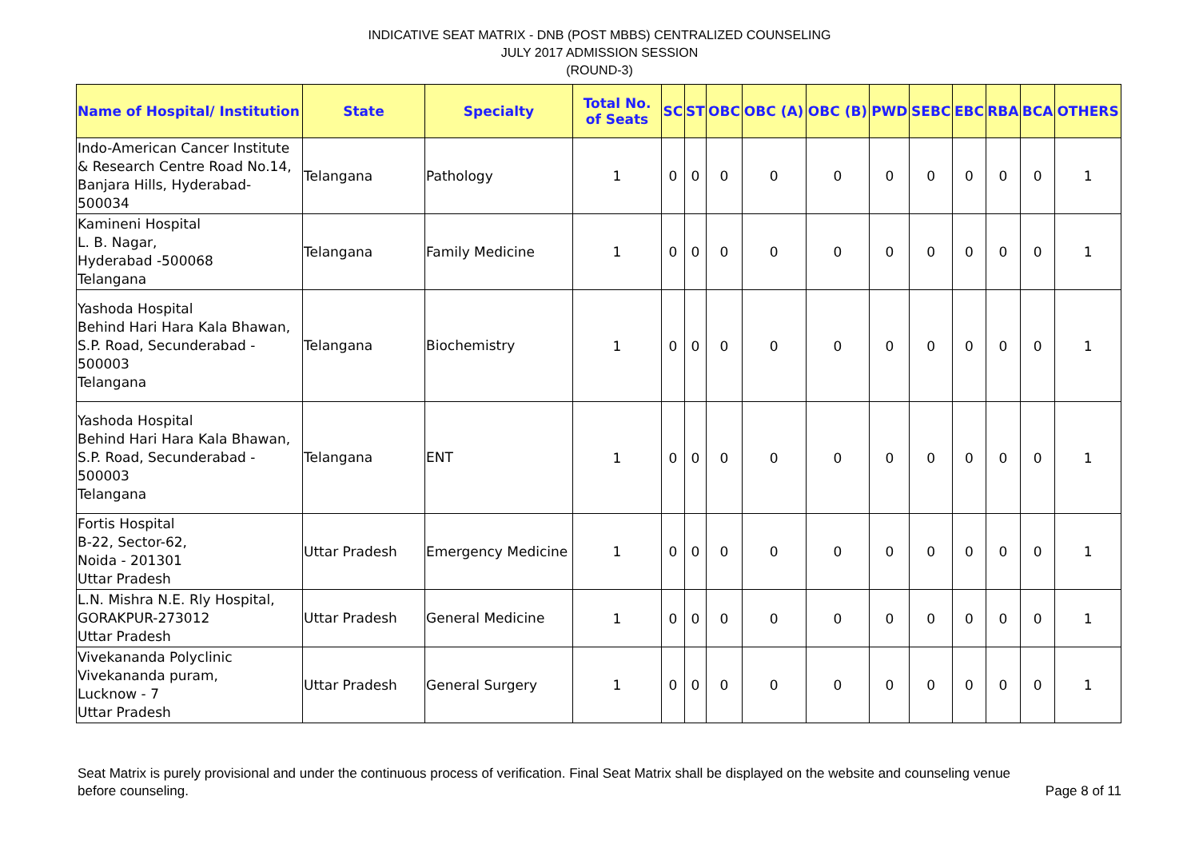INDICATIVE SEAT MATRIX - DNB (POST MBBS) CENTRALIZED COUNSELING
JULY 2017 ADMISSION SESSION
(ROUND-3)
| Name of Hospital/ Institution | State | Specialty | Total No. of Seats | SC | ST | OBC | OBC (A) | OBC (B) | PWD | SEBC | EBC | RBA | BCA | OTHERS |
| --- | --- | --- | --- | --- | --- | --- | --- | --- | --- | --- | --- | --- | --- | --- |
| Indo-American Cancer Institute & Research Centre Road No.14, Banjara Hills, Hyderabad-500034 | Telangana | Pathology | 1 | 0 | 0 | 0 | 0 | 0 | 0 | 0 | 0 | 0 | 0 | 1 |
| Kamineni Hospital L. B. Nagar, Hyderabad -500068 Telangana | Telangana | Family Medicine | 1 | 0 | 0 | 0 | 0 | 0 | 0 | 0 | 0 | 0 | 0 | 1 |
| Yashoda Hospital Behind Hari Hara Kala Bhawan, S.P. Road, Secunderabad - 500003 Telangana | Telangana | Biochemistry | 1 | 0 | 0 | 0 | 0 | 0 | 0 | 0 | 0 | 0 | 0 | 1 |
| Yashoda Hospital Behind Hari Hara Kala Bhawan, S.P. Road, Secunderabad - 500003 Telangana | Telangana | ENT | 1 | 0 | 0 | 0 | 0 | 0 | 0 | 0 | 0 | 0 | 0 | 1 |
| Fortis Hospital B-22, Sector-62, Noida - 201301 Uttar Pradesh | Uttar Pradesh | Emergency Medicine | 1 | 0 | 0 | 0 | 0 | 0 | 0 | 0 | 0 | 0 | 0 | 1 |
| L.N. Mishra N.E. Rly Hospital, GORAKPUR-273012 Uttar Pradesh | Uttar Pradesh | General Medicine | 1 | 0 | 0 | 0 | 0 | 0 | 0 | 0 | 0 | 0 | 0 | 1 |
| Vivekananda Polyclinic Vivekananda puram, Lucknow - 7 Uttar Pradesh | Uttar Pradesh | General Surgery | 1 | 0 | 0 | 0 | 0 | 0 | 0 | 0 | 0 | 0 | 0 | 1 |
Seat Matrix is purely provisional and under the continuous process of verification. Final Seat Matrix shall be displayed on the website and counseling venue before counseling. Page 8 of 11